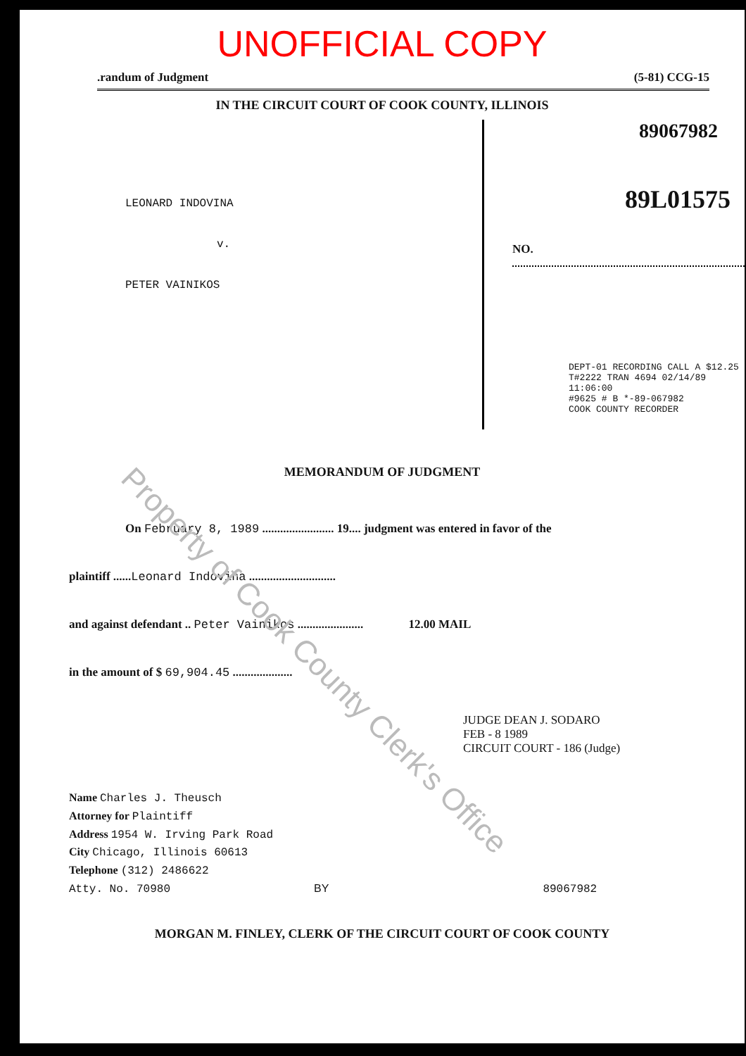Property of Cook County Clerk's Office
UNOFFICIAL COPY
.randum of Judgment (5-81) CCG-15
IN THE CIRCUIT COURT OF COOK COUNTY, ILLINOIS
LEONARD INDOVINA
v.
PETER VAINIKOS
89067982
89L01575
NO.
DEPT-01 RECORDING CALL A $12.25
T#2222 TRAN 4694 02/14/89 11:06:00
#9625 # B *-89-067982
COOK COUNTY RECORDER
MEMORANDUM OF JUDGMENT
On February 8, 1989 ........................ 19.... judgment was entered in favor of the
plaintiff ......Leonard Indovina .............................
and against defendant .. Peter Vainikos ...................... 12.00 MAIL
in the amount of $ 69,904.45 ....................
JUDGE DEAN J. SODARO
FEB - 8 1989
CIRCUIT COURT - 186 (Judge)
Name Charles J. Theusch
Attorney for Plaintiff
Address 1954 W. Irving Park Road
City Chicago, Illinois 60613
Telephone (312) 2486622
Atty. No. 70980 BY 89067982
MORGAN M. FINLEY, CLERK OF THE CIRCUIT COURT OF COOK COUNTY